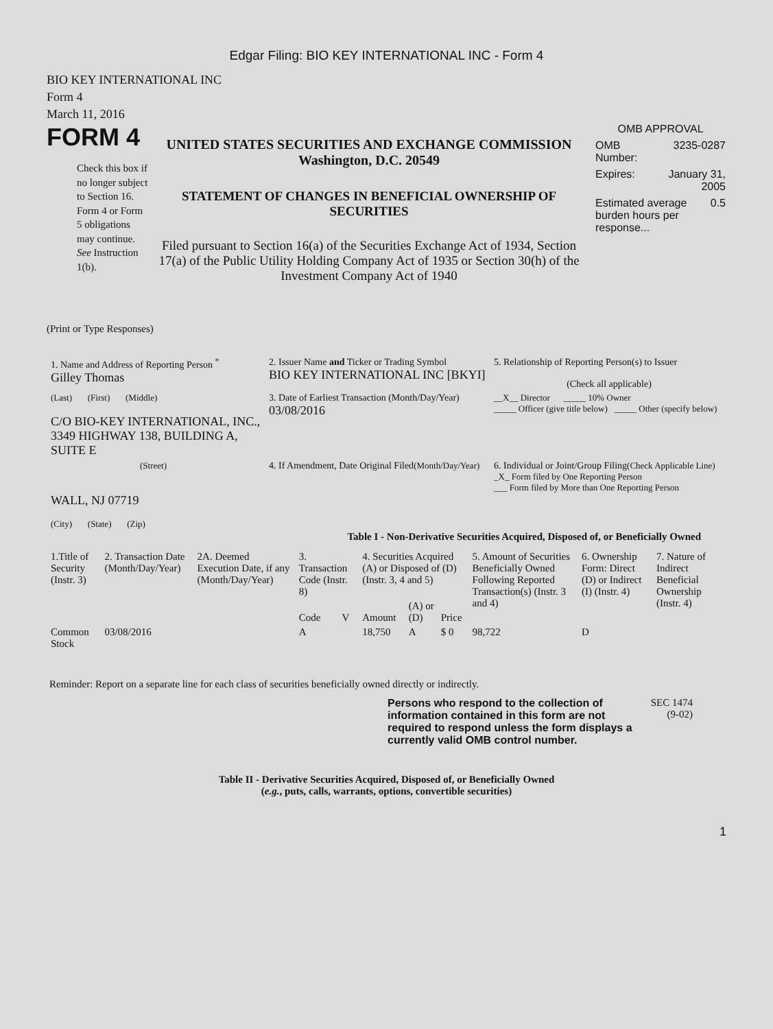Edgar Filing: BIO KEY INTERNATIONAL INC - Form 4
BIO KEY INTERNATIONAL INC
Form 4
March 11, 2016
FORM 4
Check this box if no longer subject to Section 16. Form 4 or Form 5 obligations may continue. See Instruction 1(b).
UNITED STATES SECURITIES AND EXCHANGE COMMISSION
Washington, D.C. 20549
STATEMENT OF CHANGES IN BENEFICIAL OWNERSHIP OF SECURITIES
Filed pursuant to Section 16(a) of the Securities Exchange Act of 1934, Section 17(a) of the Public Utility Holding Company Act of 1935 or Section 30(h) of the Investment Company Act of 1940
OMB APPROVAL
OMB
Number: 3235-0287
Expires: January 31,
2005
Estimated average burden hours per response... 0.5
(Print or Type Responses)
| 1. Name and Address of Reporting Person <sup>*</sup> Gilley Thomas | 2. Issuer Name and Ticker or Trading Symbol BIO KEY INTERNATIONAL INC [BKYI] | 5. Relationship of Reporting Person(s) to Issuer (Check all applicable) |
| (Last) (First) (Middle) C/O BIO-KEY INTERNATIONAL, INC., 3349 HIGHWAY 138, BUILDING A, SUITE E | 3. Date of Earliest Transaction (Month/Day/Year) 03/08/2016 | __X__ Director _____ 10% Owner _____ Officer (give title below) _____ Other (specify below) |
| (Street) WALL, NJ 07719 (City) (State) (Zip) | 4. If Amendment, Date Original Filed (Month/Day/Year) | 6. Individual or Joint/Group Filing (Check Applicable Line) _X_ Form filed by One Reporting Person ___ Form filed by More than One Reporting Person |
Table I - Non-Derivative Securities Acquired, Disposed of, or Beneficially Owned
| 1.Title of Security (Instr. 3) | 2. Transaction Date (Month/Day/Year) | 2A. Deemed Execution Date, if any (Month/Day/Year) | 3. Transaction Code (Instr. 8) | | 4. Securities Acquired (A) or Disposed of (D) (Instr. 3, 4 and 5) | | | 5. Amount of Securities Beneficially Owned Following Reported Transaction(s) (Instr. 3 and 4) | 6. Ownership Form: Direct (D) or Indirect (I) (Instr. 4) | 7. Nature of Indirect Beneficial Ownership (Instr. 4) |
| | | | Code | V | Amount | (A) or (D) | Price | | | |
| Common Stock | 03/08/2016 | | A | | 18,750 | A | $ 0 | 98,722 | D | |
Reminder: Report on a separate line for each class of securities beneficially owned directly or indirectly.
Persons who respond to the collection of information contained in this form are not required to respond unless the form displays a currently valid OMB control number.
SEC 1474
(9-02)
Table II - Derivative Securities Acquired, Disposed of, or Beneficially Owned
(e.g., puts, calls, warrants, options, convertible securities)
1